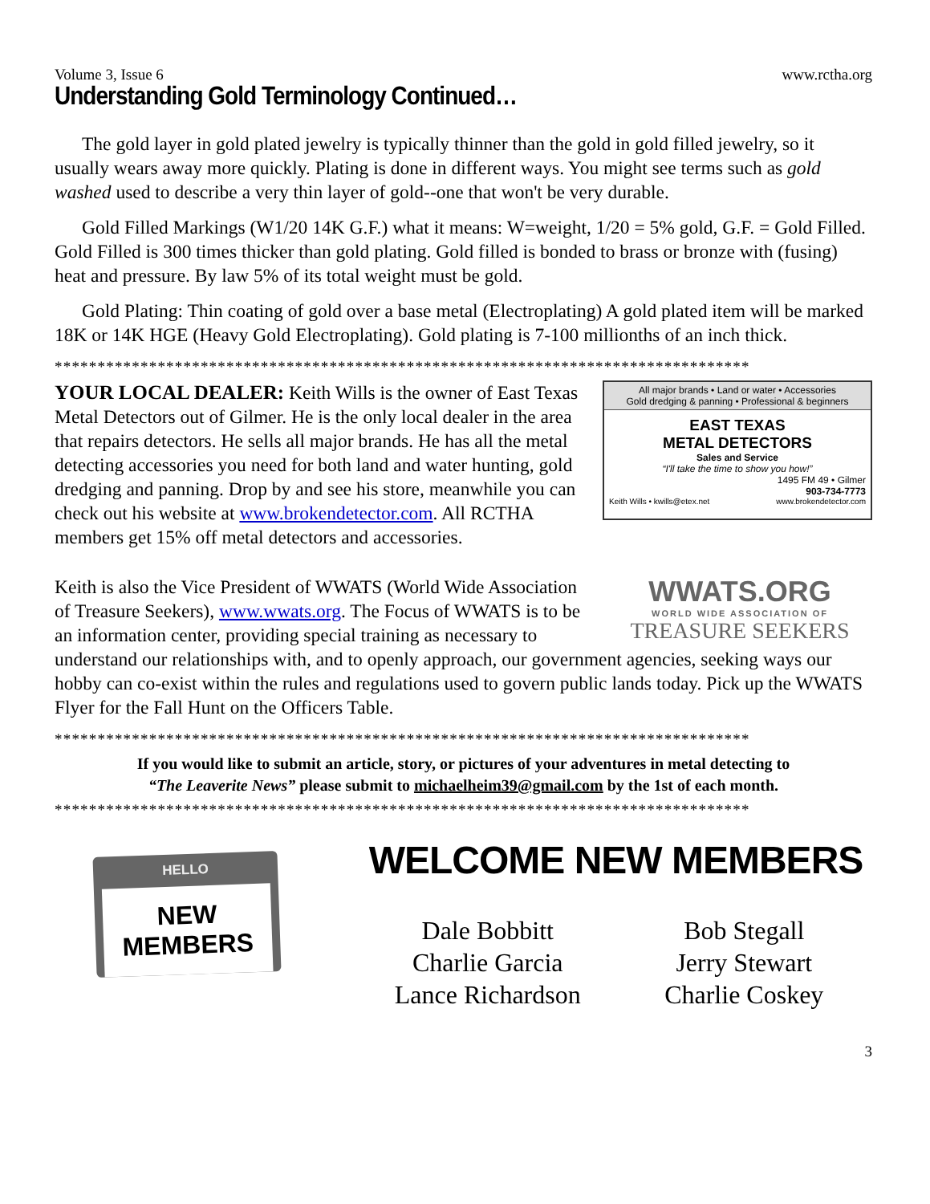Volume 3, Issue 6 www.rctha.org
Understanding Gold Terminology Continued…
The gold layer in gold plated jewelry is typically thinner than the gold in gold filled jewelry, so it usually wears away more quickly. Plating is done in different ways. You might see terms such as gold washed used to describe a very thin layer of gold--one that won't be very durable.
Gold Filled Markings (W1/20 14K G.F.) what it means: W=weight, 1/20 = 5% gold, G.F. = Gold Filled. Gold Filled is 300 times thicker than gold plating. Gold filled is bonded to brass or bronze with (fusing) heat and pressure. By law 5% of its total weight must be gold.
Gold Plating: Thin coating of gold over a base metal (Electroplating) A gold plated item will be marked 18K or 14K HGE (Heavy Gold Electroplating). Gold plating is 7-100 millionths of an inch thick.
*********************************************************************************
All major brands • Land or water • Accessories
Gold dredging & panning • Professional & beginners
EAST TEXAS
METAL DETECTORS
Sales and Service
“I'll take the time to show you how!”
1495 FM 49 • Gilmer
903-734-7773
Keith Wills • kwills@etex.net www.brokendetector.com
YOUR LOCAL DEALER: Keith Wills is the owner of East Texas Metal Detectors out of Gilmer. He is the only local dealer in the area that repairs detectors. He sells all major brands. He has all the metal detecting accessories you need for both land and water hunting, gold dredging and panning. Drop by and see his store, meanwhile you can check out his website at www.brokendetector.com. All RCTHA members get 15% off metal detectors and accessories.
WWATS.ORG
WORLD WIDE ASSOCIATION OF
TREASURE SEEKERS
Keith is also the Vice President of WWATS (World Wide Association of Treasure Seekers), www.wwats.org. The Focus of WWATS is to be an information center, providing special training as necessary to understand our relationships with, and to openly approach, our government agencies, seeking ways our hobby can co-exist within the rules and regulations used to govern public lands today. Pick up the WWATS Flyer for the Fall Hunt on the Officers Table.
*********************************************************************************
If you would like to submit an article, story, or pictures of your adventures in metal detecting to
“The Leaverite News” please submit to michaelheim39@gmail.com by the 1st of each month.
*********************************************************************************
HELLO
NEW MEMBERS
WELCOME NEW MEMBERS
Dale Bobbitt Bob Stegall Charlie Garcia Jerry Stewart Lance Richardson Charlie Coskey
3